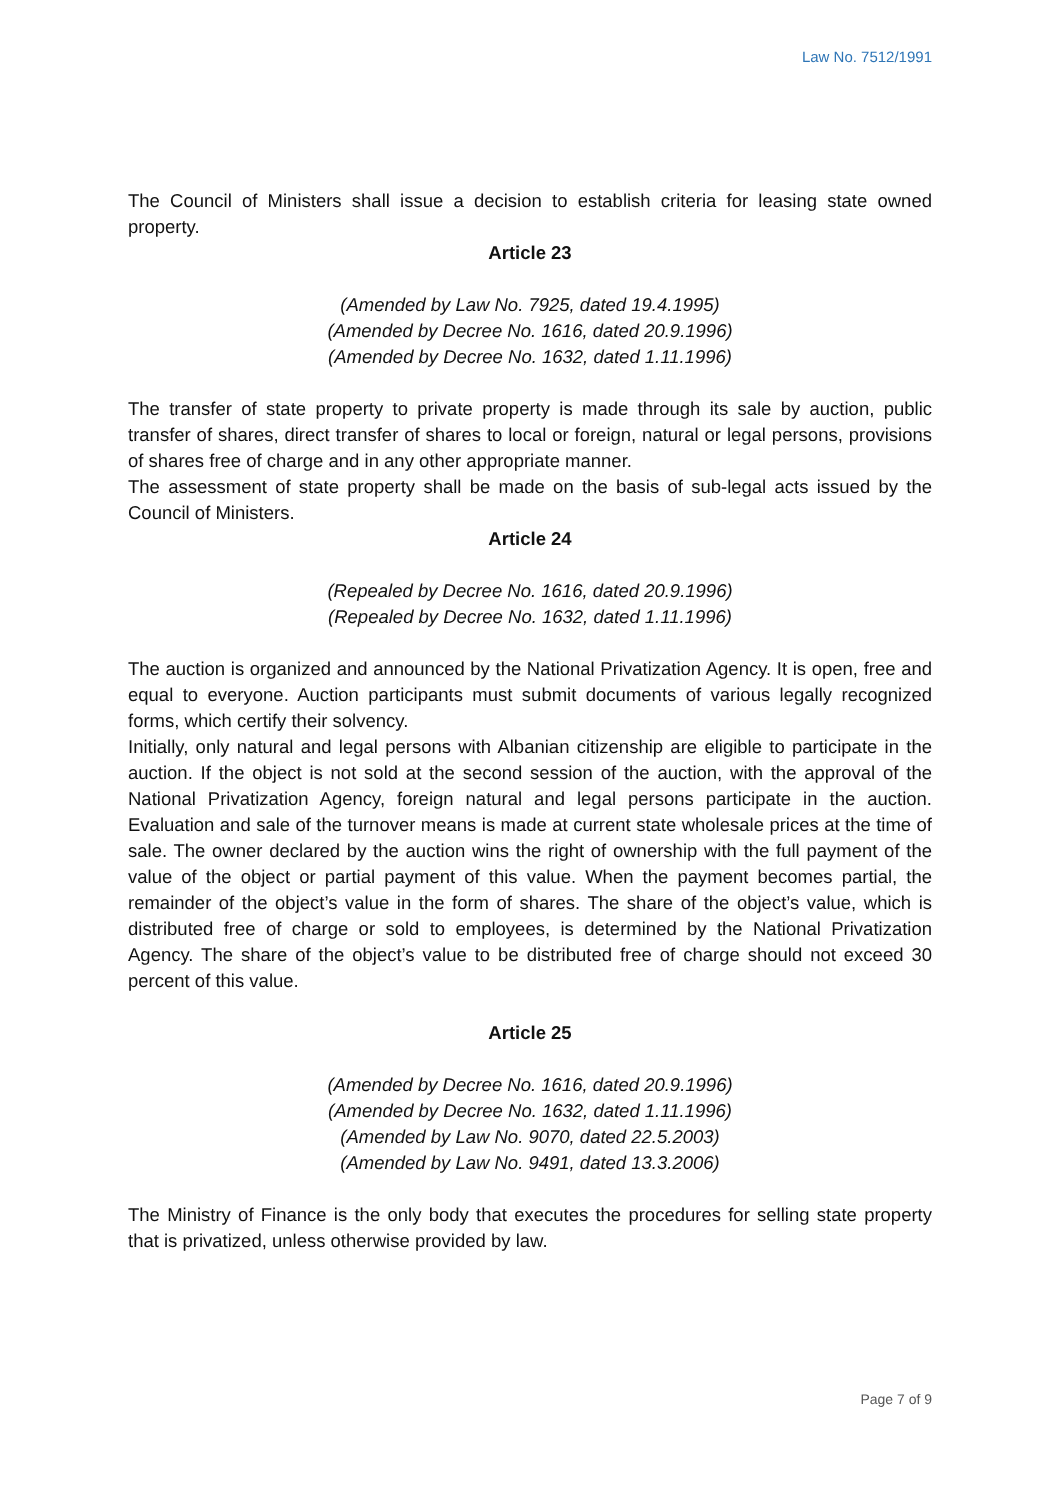Law No. 7512/1991
The Council of Ministers shall issue a decision to establish criteria for leasing state owned property.
Article 23
(Amended by Law No. 7925, dated 19.4.1995)
(Amended by Decree No. 1616, dated 20.9.1996)
(Amended by Decree No. 1632, dated 1.11.1996)
The transfer of state property to private property is made through its sale by auction, public transfer of shares, direct transfer of shares to local or foreign, natural or legal persons, provisions of shares free of charge and in any other appropriate manner.
The assessment of state property shall be made on the basis of sub-legal acts issued by the Council of Ministers.
Article 24
(Repealed by Decree No. 1616, dated 20.9.1996)
(Repealed by Decree No. 1632, dated 1.11.1996)
The auction is organized and announced by the National Privatization Agency. It is open, free and equal to everyone. Auction participants must submit documents of various legally recognized forms, which certify their solvency.
Initially, only natural and legal persons with Albanian citizenship are eligible to participate in the auction. If the object is not sold at the second session of the auction, with the approval of the National Privatization Agency, foreign natural and legal persons participate in the auction. Evaluation and sale of the turnover means is made at current state wholesale prices at the time of sale. The owner declared by the auction wins the right of ownership with the full payment of the value of the object or partial payment of this value. When the payment becomes partial, the remainder of the object’s value in the form of shares. The share of the object’s value, which is distributed free of charge or sold to employees, is determined by the National Privatization Agency. The share of the object’s value to be distributed free of charge should not exceed 30 percent of this value.
Article 25
(Amended by Decree No. 1616, dated 20.9.1996)
(Amended by Decree No. 1632, dated 1.11.1996)
(Amended by Law No. 9070, dated 22.5.2003)
(Amended by Law No. 9491, dated 13.3.2006)
The Ministry of Finance is the only body that executes the procedures for selling state property that is privatized, unless otherwise provided by law.
Page 7 of 9